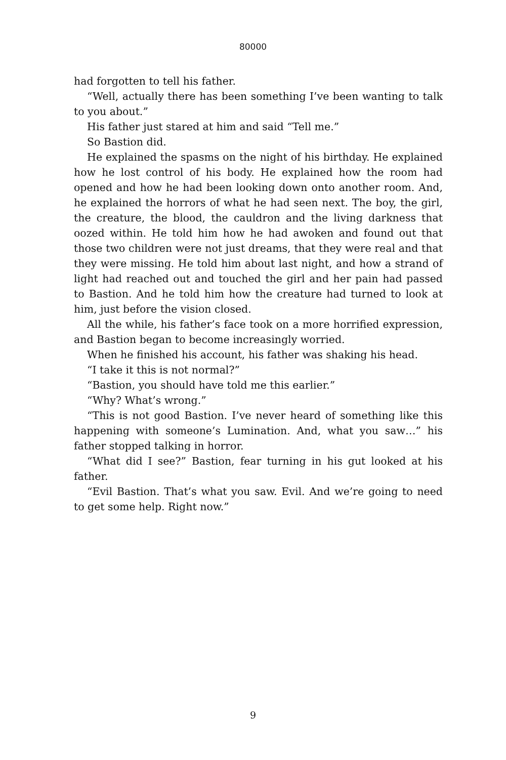80000
had forgotten to tell his father.
“Well, actually there has been something I’ve been wanting to talk to you about.”
His father just stared at him and said “Tell me.”
So Bastion did.
He explained the spasms on the night of his birthday. He explained how he lost control of his body. He explained how the room had opened and how he had been looking down onto another room. And, he explained the horrors of what he had seen next. The boy, the girl, the creature, the blood, the cauldron and the living darkness that oozed within. He told him how he had awoken and found out that those two children were not just dreams, that they were real and that they were missing. He told him about last night, and how a strand of light had reached out and touched the girl and her pain had passed to Bastion. And he told him how the creature had turned to look at him, just before the vision closed.
All the while, his father’s face took on a more horrified expression, and Bastion began to become increasingly worried.
When he finished his account, his father was shaking his head.
“I take it this is not normal?”
“Bastion, you should have told me this earlier.”
“Why? What’s wrong.”
“This is not good Bastion. I’ve never heard of something like this happening with someone’s Lumination. And, what you saw…” his father stopped talking in horror.
“What did I see?” Bastion, fear turning in his gut looked at his father.
“Evil Bastion. That’s what you saw. Evil. And we’re going to need to get some help. Right now.”
9